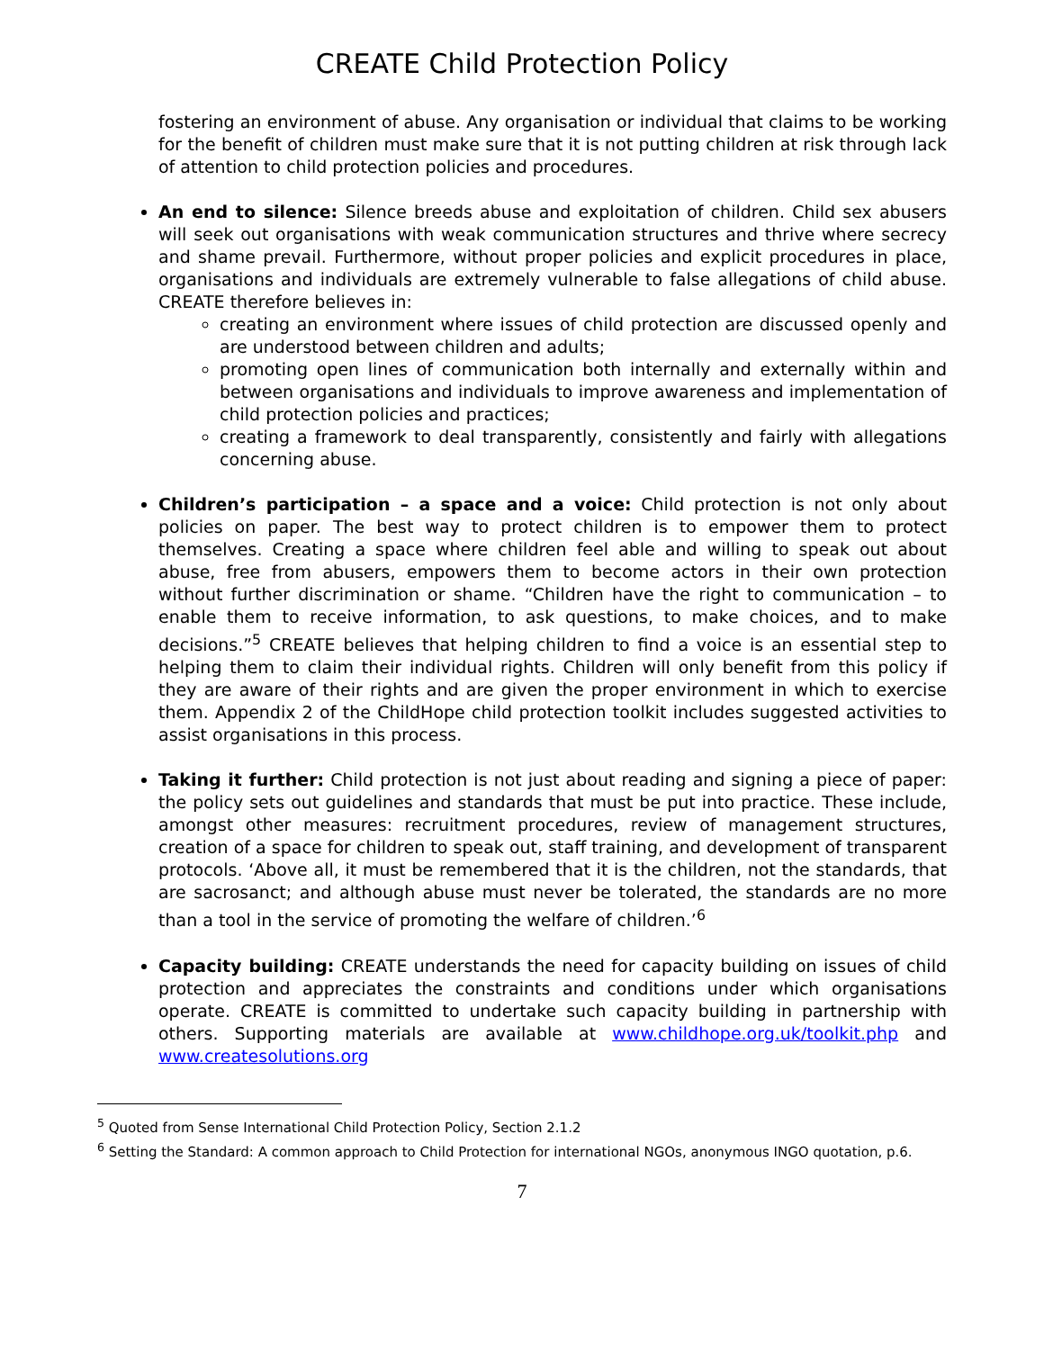CREATE Child Protection Policy
fostering an environment of abuse. Any organisation or individual that claims to be working for the benefit of children must make sure that it is not putting children at risk through lack of attention to child protection policies and procedures.
An end to silence: Silence breeds abuse and exploitation of children. Child sex abusers will seek out organisations with weak communication structures and thrive where secrecy and shame prevail. Furthermore, without proper policies and explicit procedures in place, organisations and individuals are extremely vulnerable to false allegations of child abuse. CREATE therefore believes in:
creating an environment where issues of child protection are discussed openly and are understood between children and adults;
promoting open lines of communication both internally and externally within and between organisations and individuals to improve awareness and implementation of child protection policies and practices;
creating a framework to deal transparently, consistently and fairly with allegations concerning abuse.
Children’s participation – a space and a voice: Child protection is not only about policies on paper. The best way to protect children is to empower them to protect themselves. Creating a space where children feel able and willing to speak out about abuse, free from abusers, empowers them to become actors in their own protection without further discrimination or shame. “Children have the right to communication – to enable them to receive information, to ask questions, to make choices, and to make decisions.”<sup>5</sup> CREATE believes that helping children to find a voice is an essential step to helping them to claim their individual rights. Children will only benefit from this policy if they are aware of their rights and are given the proper environment in which to exercise them. Appendix 2 of the ChildHope child protection toolkit includes suggested activities to assist organisations in this process.
Taking it further: Child protection is not just about reading and signing a piece of paper: the policy sets out guidelines and standards that must be put into practice. These include, amongst other measures: recruitment procedures, review of management structures, creation of a space for children to speak out, staff training, and development of transparent protocols. ‘Above all, it must be remembered that it is the children, not the standards, that are sacrosanct; and although abuse must never be tolerated, the standards are no more than a tool in the service of promoting the welfare of children.’<sup>6</sup>
Capacity building: CREATE understands the need for capacity building on issues of child protection and appreciates the constraints and conditions under which organisations operate. CREATE is committed to undertake such capacity building in partnership with others. Supporting materials are available at www.childhope.org.uk/toolkit.php and www.createsolutions.org
<sup>5</sup> Quoted from Sense International Child Protection Policy, Section 2.1.2
<sup>6</sup> Setting the Standard: A common approach to Child Protection for international NGOs, anonymous INGO quotation, p.6.
7